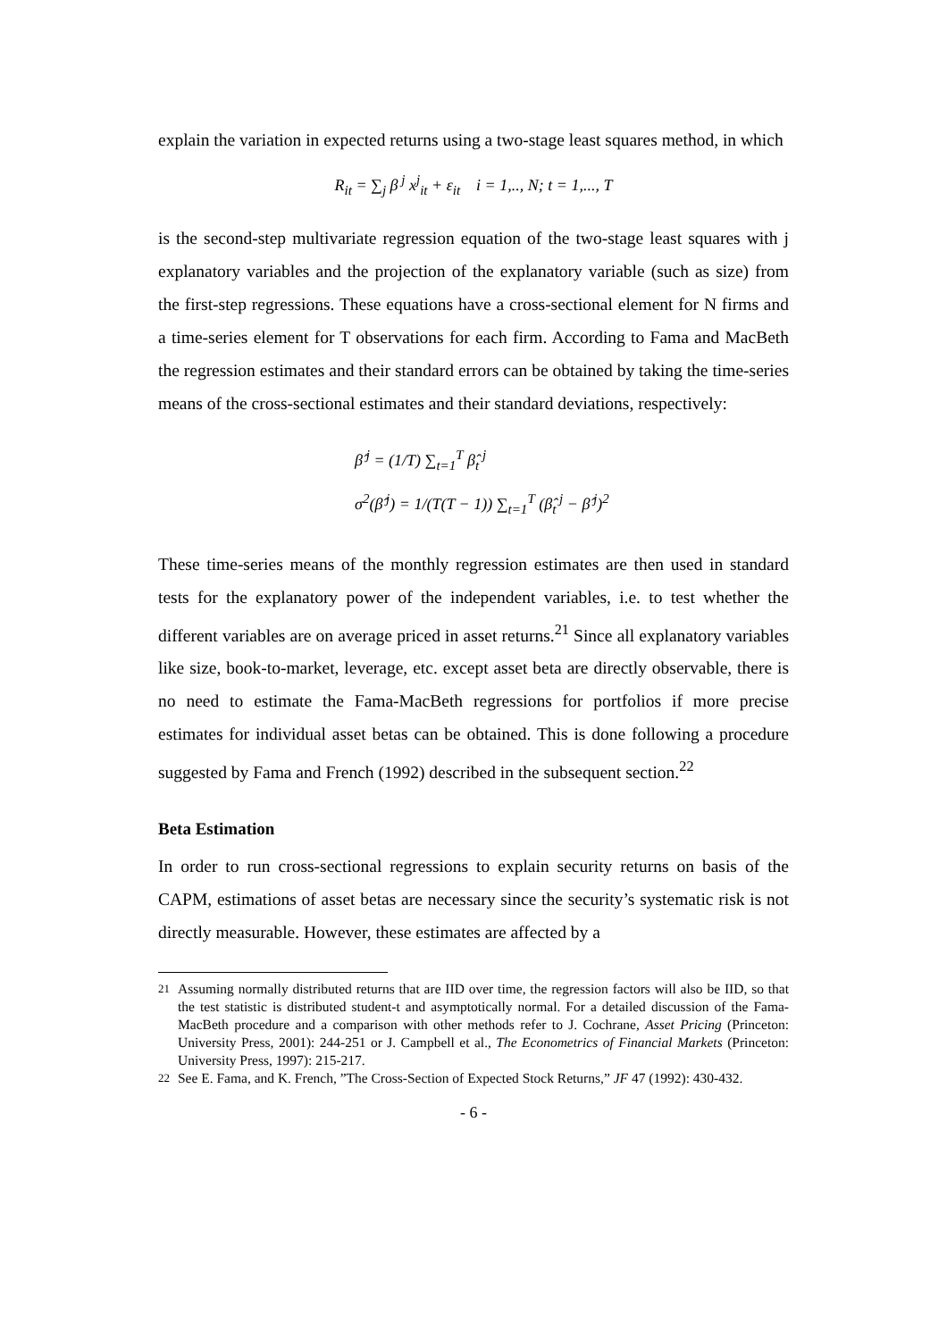explain the variation in expected returns using a two-stage least squares method, in which
R<sub>it</sub> = ∑<sub>j</sub> β<sup>j</sup> x<sup>j</sup><sub>it</sub> + ε<sub>it</sub> i = 1,.., N; t = 1,..., T
is the second-step multivariate regression equation of the two-stage least squares with j explanatory variables and the projection of the explanatory variable (such as size) from the first-step regressions. These equations have a cross-sectional element for N firms and a time-series element for T observations for each firm. According to Fama and MacBeth the regression estimates and their standard errors can be obtained by taking the time-series means of the cross-sectional estimates and their standard deviations, respectively:
β̂<sup>j</sup> = (1/T) ∑<sub>t=1</sub><sup>T</sup> β̂<sub>t</sub><sup>j</sup>
σ<sup>2</sup>(β̂<sup>j</sup>) = 1/(T(T − 1)) ∑<sub>t=1</sub><sup>T</sup> (β̂<sub>t</sub><sup>j</sup> − β̂<sup>j</sup>)<sup>2</sup>
These time-series means of the monthly regression estimates are then used in standard tests for the explanatory power of the independent variables, i.e. to test whether the different variables are on average priced in asset returns.<sup>21</sup> Since all explanatory variables like size, book-to-market, leverage, etc. except asset beta are directly observable, there is no need to estimate the Fama-MacBeth regressions for portfolios if more precise estimates for individual asset betas can be obtained. This is done following a procedure suggested by Fama and French (1992) described in the subsequent section.<sup>22</sup>
Beta Estimation
In order to run cross-sectional regressions to explain security returns on basis of the CAPM, estimations of asset betas are necessary since the security’s systematic risk is not directly measurable. However, these estimates are affected by a
<sup>21</sup> Assuming normally distributed returns that are IID over time, the regression factors will also be IID, so that the test statistic is distributed student-t and asymptotically normal. For a detailed discussion of the Fama-MacBeth procedure and a comparison with other methods refer to J. Cochrane, Asset Pricing (Princeton: University Press, 2001): 244-251 or J. Campbell et al., The Econometrics of Financial Markets (Princeton: University Press, 1997): 215-217.
<sup>22</sup> See E. Fama, and K. French, ”The Cross-Section of Expected Stock Returns,” JF 47 (1992): 430-432.
- 6 -